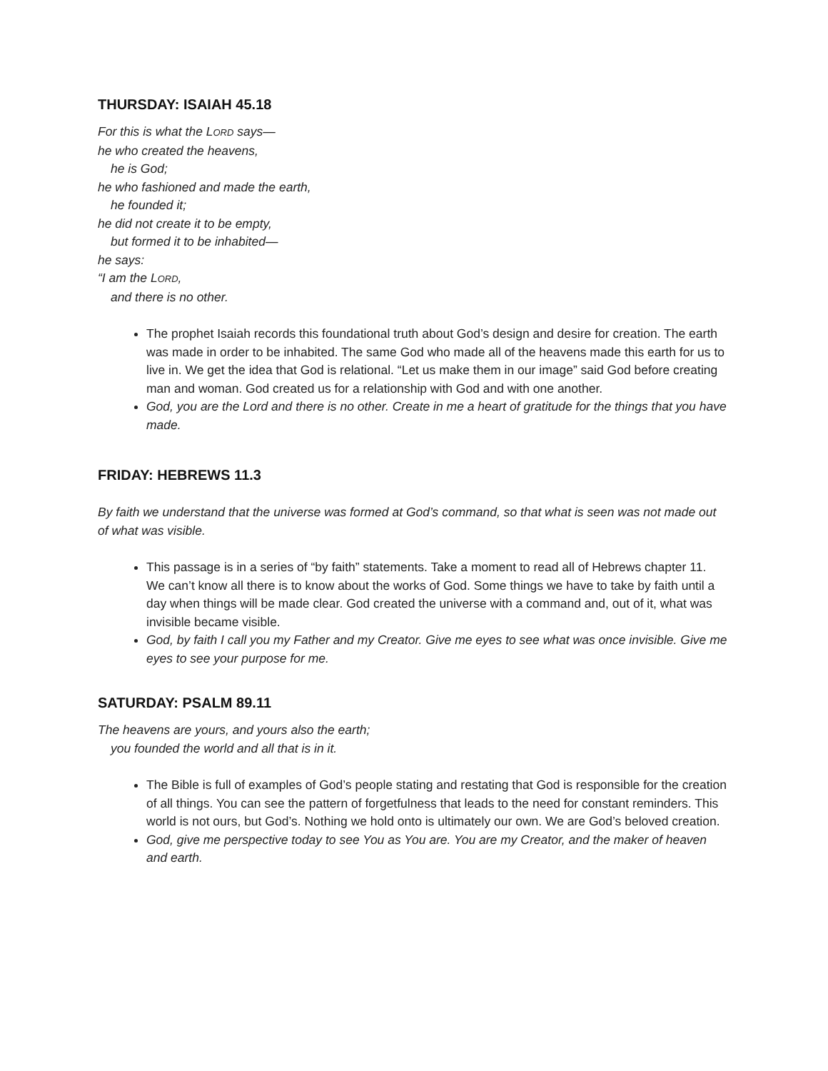THURSDAY: ISAIAH 45.18
For this is what the LORD says—
he who created the heavens,
he is God;
he who fashioned and made the earth,
he founded it;
he did not create it to be empty,
but formed it to be inhabited—
he says:
“I am the LORD,
and there is no other.
The prophet Isaiah records this foundational truth about God’s design and desire for creation. The earth was made in order to be inhabited. The same God who made all of the heavens made this earth for us to live in. We get the idea that God is relational. “Let us make them in our image” said God before creating man and woman. God created us for a relationship with God and with one another.
God, you are the Lord and there is no other. Create in me a heart of gratitude for the things that you have made.
FRIDAY: HEBREWS 11.3
By faith we understand that the universe was formed at God’s command, so that what is seen was not made out of what was visible.
This passage is in a series of “by faith” statements. Take a moment to read all of Hebrews chapter 11. We can’t know all there is to know about the works of God. Some things we have to take by faith until a day when things will be made clear. God created the universe with a command and, out of it, what was invisible became visible.
God, by faith I call you my Father and my Creator. Give me eyes to see what was once invisible. Give me eyes to see your purpose for me.
SATURDAY: PSALM 89.11
The heavens are yours, and yours also the earth;
you founded the world and all that is in it.
The Bible is full of examples of God’s people stating and restating that God is responsible for the creation of all things. You can see the pattern of forgetfulness that leads to the need for constant reminders. This world is not ours, but God’s. Nothing we hold onto is ultimately our own. We are God’s beloved creation.
God, give me perspective today to see You as You are. You are my Creator, and the maker of heaven and earth.